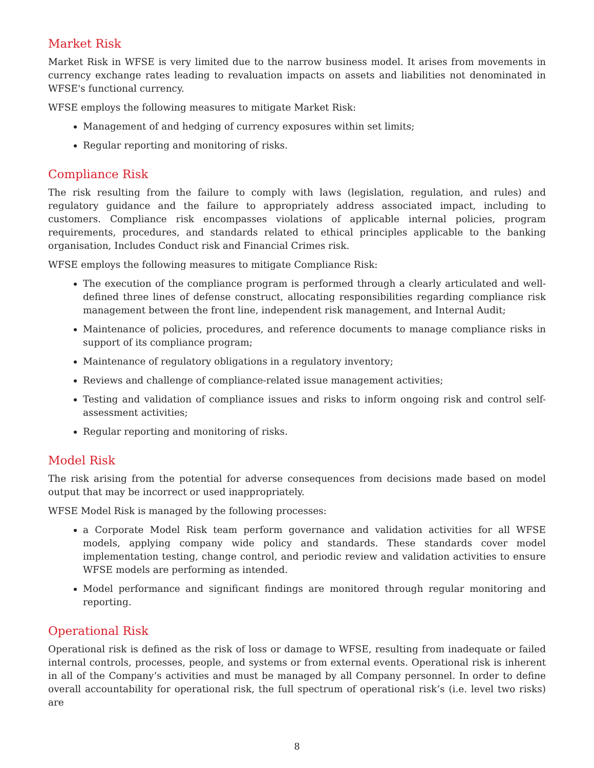Market Risk
Market Risk in WFSE is very limited due to the narrow business model. It arises from movements in currency exchange rates leading to revaluation impacts on assets and liabilities not denominated in WFSE's functional currency.
WFSE employs the following measures to mitigate Market Risk:
Management of and hedging of currency exposures within set limits;
Regular reporting and monitoring of risks.
Compliance Risk
The risk resulting from the failure to comply with laws (legislation, regulation, and rules) and regulatory guidance and the failure to appropriately address associated impact, including to customers. Compliance risk encompasses violations of applicable internal policies, program requirements, procedures, and standards related to ethical principles applicable to the banking organisation, Includes Conduct risk and Financial Crimes risk.
WFSE employs the following measures to mitigate Compliance Risk:
The execution of the compliance program is performed through a clearly articulated and well-defined three lines of defense construct, allocating responsibilities regarding compliance risk management between the front line, independent risk management, and Internal Audit;
Maintenance of policies, procedures, and reference documents to manage compliance risks in support of its compliance program;
Maintenance of regulatory obligations in a regulatory inventory;
Reviews and challenge of compliance-related issue management activities;
Testing and validation of compliance issues and risks to inform ongoing risk and control self-assessment activities;
Regular reporting and monitoring of risks.
Model Risk
The risk arising from the potential for adverse consequences from decisions made based on model output that may be incorrect or used inappropriately.
WFSE Model Risk is managed by the following processes:
a Corporate Model Risk team perform governance and validation activities for all WFSE models, applying company wide policy and standards. These standards cover model implementation testing, change control, and periodic review and validation activities to ensure WFSE models are performing as intended.
Model performance and significant findings are monitored through regular monitoring and reporting.
Operational Risk
Operational risk is defined as the risk of loss or damage to WFSE, resulting from inadequate or failed internal controls, processes, people, and systems or from external events. Operational risk is inherent in all of the Company’s activities and must be managed by all Company personnel. In order to define overall accountability for operational risk, the full spectrum of operational risk’s (i.e. level two risks) are
8